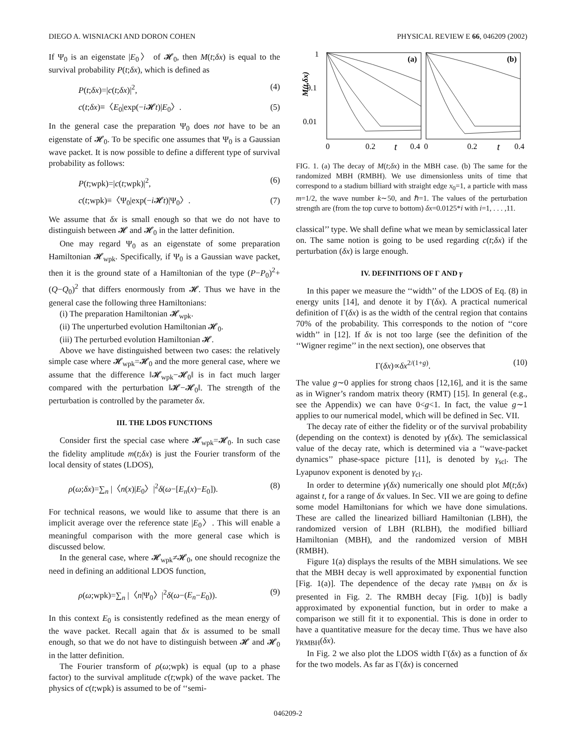DIEGO A. WISNIACKI AND DORON COHEN PHYSICAL REVIEW E 66, 046209 (2002)
If Ψ<sub>0</sub> is an eigenstate |E<sub>0</sub>〉 of 𝓗<sub>0</sub>, then M(t;δx) is equal to the survival probability P(t;δx), which is defined as
P(t;δx)=|c(t;δx)|<sup>2</sup>, (4)
c(t;δx)≡〈E<sub>0</sub>|exp(−i 𝓗t)|E<sub>0</sub>〉. (5)
In the general case the preparation Ψ<sub>0</sub> does not have to be an eigenstate of 𝓗<sub>0</sub>. To be specific one assumes that Ψ<sub>0</sub> is a Gaussian wave packet. It is now possible to define a different type of survival probability as follows:
P(t;wpk)=|c(t;wpk)|<sup>2</sup>, (6)
c(t;wpk)≡〈Ψ<sub>0</sub>|exp(−i 𝓗t)|Ψ<sub>0</sub>〉. (7)
We assume that δx is small enough so that we do not have to distinguish between 𝓗 and 𝓗<sub>0</sub> in the latter definition.
One may regard Ψ<sub>0</sub> as an eigenstate of some preparation Hamiltonian 𝓗<sub>wpk</sub>. Specifically, if Ψ<sub>0</sub> is a Gaussian wave packet, then it is the ground state of a Hamiltonian of the type (P−P<sub>0</sub>)<sup>2</sup>+(Q−Q<sub>0</sub>)<sup>2</sup> that differs enormously from 𝓗. Thus we have in the general case the following three Hamiltonians:
(i) The preparation Hamiltonian 𝓗<sub>wpk</sub>.
(ii) The unperturbed evolution Hamiltonian 𝓗<sub>0</sub>.
(iii) The perturbed evolution Hamiltonian 𝓗.
Above we have distinguished between two cases: the relatively simple case where 𝓗<sub>wpk</sub>=𝓗<sub>0</sub> and the more general case, where we assume that the difference ‖𝓗<sub>wpk</sub>−𝓗<sub>0</sub>‖ is in fact much larger compared with the perturbation ‖𝓗−𝓗<sub>0</sub>‖. The strength of the perturbation is controlled by the parameter δx.
III. THE LDOS FUNCTIONS
Consider first the special case where 𝓗<sub>wpk</sub>=𝓗<sub>0</sub>. In such case the fidelity amplitude m(t;δx) is just the Fourier transform of the local density of states (LDOS),
ρ(ω;δx)=∑<sub>n</sub> |〈n(x)|E<sub>0</sub>〉|<sup>2</sup>δ(ω−[E<sub>n</sub>(x)−E<sub>0</sub>]). (8)
For technical reasons, we would like to assume that there is an implicit average over the reference state |E<sub>0</sub>〉. This will enable a meaningful comparison with the more general case which is discussed below.
In the general case, where 𝓗<sub>wpk</sub>≠𝓗<sub>0</sub>, one should recognize the need in defining an additional LDOS function,
ρ(ω;wpk)=∑<sub>n</sub> |〈n|Ψ<sub>0</sub>〉|<sup>2</sup>δ(ω−(E<sub>n</sub>−E<sub>0</sub>)). (9)
In this context E<sub>0</sub> is consistently redefined as the mean energy of the wave packet. Recall again that δx is assumed to be small enough, so that we do not have to distinguish between 𝓗 and 𝓗<sub>0</sub> in the latter definition.
The Fourier transform of ρ(ω;wpk) is equal (up to a phase factor) to the survival amplitude c(t;wpk) of the wave packet. The physics of c(t;wpk) is assumed to be of ‘‘semi-
M(t,δx)
1
0.1
0.01
(a)
(b)
0
0.2
t
0.4
0
0.2
t
0.4
FIG. 1. (a) The decay of M(t;δx) in the MBH case. (b) The same for the randomized MBH (RMBH). We use dimensionless units of time that correspond to a stadium billiard with straight edge x<sub>0</sub>=1, a particle with mass m=1/2, the wave number k∼50, and ℏ=1. The values of the perturbation strength are (from the top curve to bottom) δx=0.0125*i with i=1, . . . ,11.
classical’’ type. We shall define what we mean by semiclassical later on. The same notion is going to be used regarding c(t;δx) if the perturbation (δx) is large enough.
IV. DEFINITIONS OF Γ AND γ
In this paper we measure the ‘‘width’’ of the LDOS of Eq. (8) in energy units [14], and denote it by Γ(δx). A practical numerical definition of Γ(δx) is as the width of the central region that contains 70% of the probability. This corresponds to the notion of ‘‘core width’’ in [12]. If δx is not too large (see the definition of the ‘‘Wigner regime’’ in the next section), one observes that
Γ(δx)∝δx<sup>2/(1+g)</sup>. (10)
The value g∼0 applies for strong chaos [12,16], and it is the same as in Wigner’s random matrix theory (RMT) [15]. In general (e.g., see the Appendix) we can have 0<g<1. In fact, the value g∼1 applies to our numerical model, which will be defined in Sec. VII.
The decay rate of either the fidelity or of the survival probability (depending on the context) is denoted by γ(δx). The semiclassical value of the decay rate, which is determined via a ‘‘wave-packet dynamics’’ phase-space picture [11], is denoted by γ<sub>scl</sub>. The Lyapunov exponent is denoted by γ<sub>cl</sub>.
In order to determine γ(δx) numerically one should plot M(t;δx) against t, for a range of δx values. In Sec. VII we are going to define some model Hamiltonians for which we have done simulations. These are called the linearized billiard Hamiltonian (LBH), the randomized version of LBH (RLBH), the modified billiard Hamiltonian (MBH), and the randomized version of MBH (RMBH).
Figure 1(a) displays the results of the MBH simulations. We see that the MBH decay is well approximated by exponential function [Fig. 1(a)]. The dependence of the decay rate γ<sub>MBH</sub> on δx is presented in Fig. 2. The RMBH decay [Fig. 1(b)] is badly approximated by exponential function, but in order to make a comparison we still fit it to exponential. This is done in order to have a quantitative measure for the decay time. Thus we have also γ<sub>RMBH</sub>(δx).
In Fig. 2 we also plot the LDOS width Γ(δx) as a function of δx for the two models. As far as Γ(δx) is concerned
046209-2